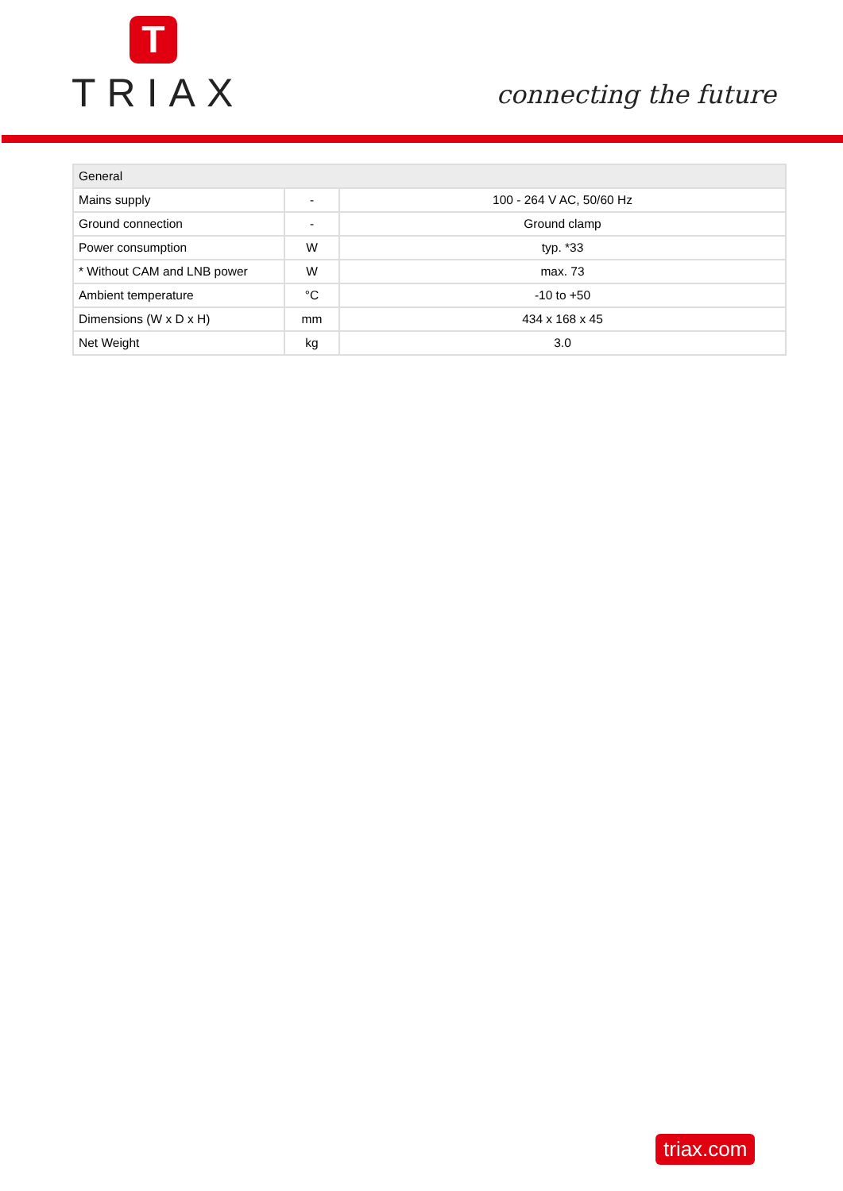T
TRIAX
connecting the future
| General | | |
| --- | --- | --- |
| Mains supply | - | 100 - 264 V AC, 50/60 Hz |
| Ground connection | - | Ground clamp |
| Power consumption | W | typ. *33 |
| * Without CAM and LNB power | W | max. 73 |
| Ambient temperature | °C | -10 to +50 |
| Dimensions (W x D x H) | mm | 434 x 168 x 45 |
| Net Weight | kg | 3.0 |
triax.com